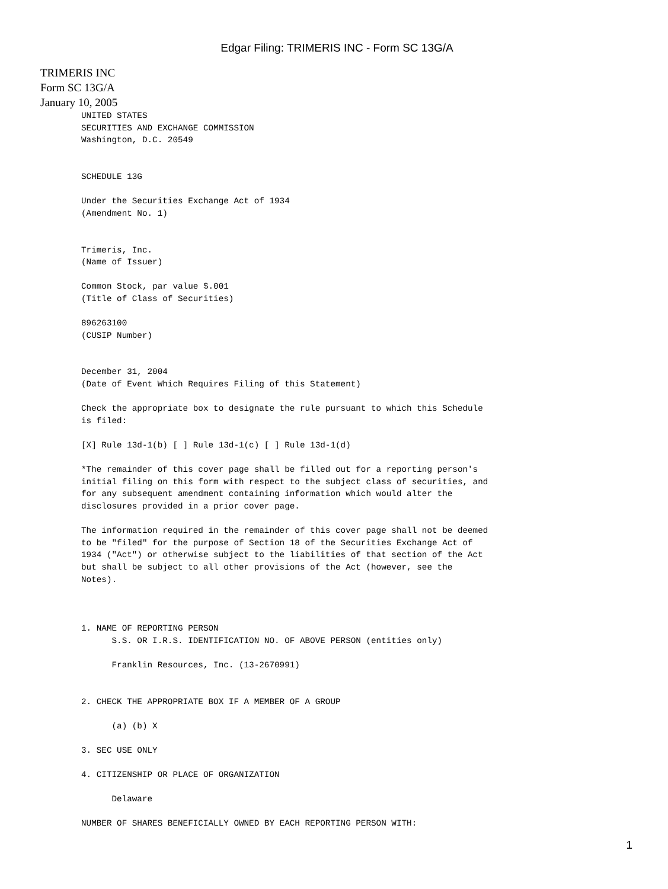Edgar Filing: TRIMERIS INC - Form SC 13G/A
TRIMERIS INC
Form SC 13G/A
January 10, 2005
UNITED STATES
SECURITIES AND EXCHANGE COMMISSION
Washington, D.C. 20549


SCHEDULE 13G

Under the Securities Exchange Act of 1934
(Amendment No. 1)


Trimeris, Inc.
(Name of Issuer)

Common Stock, par value $.001
(Title of Class of Securities)

896263100
(CUSIP Number)


December 31, 2004
(Date of Event Which Requires Filing of this Statement)

Check the appropriate box to designate the rule pursuant to which this Schedule
is filed:

[X] Rule 13d-1(b) [ ] Rule 13d-1(c) [ ] Rule 13d-1(d)

*The remainder of this cover page shall be filled out for a reporting person's
initial filing on this form with respect to the subject class of securities, and
for any subsequent amendment containing information which would alter the
disclosures provided in a prior cover page.

The information required in the remainder of this cover page shall not be deemed
to be "filed" for the purpose of Section 18 of the Securities Exchange Act of
1934 ("Act") or otherwise subject to the liabilities of that section of the Act
but shall be subject to all other provisions of the Act (however, see the
Notes).



1. NAME OF REPORTING PERSON
      S.S. OR I.R.S. IDENTIFICATION NO. OF ABOVE PERSON (entities only)

      Franklin Resources, Inc. (13-2670991)


2. CHECK THE APPROPRIATE BOX IF A MEMBER OF A GROUP

      (a) (b) X

3. SEC USE ONLY

4. CITIZENSHIP OR PLACE OF ORGANIZATION

      Delaware

NUMBER OF SHARES BENEFICIALLY OWNED BY EACH REPORTING PERSON WITH:
1